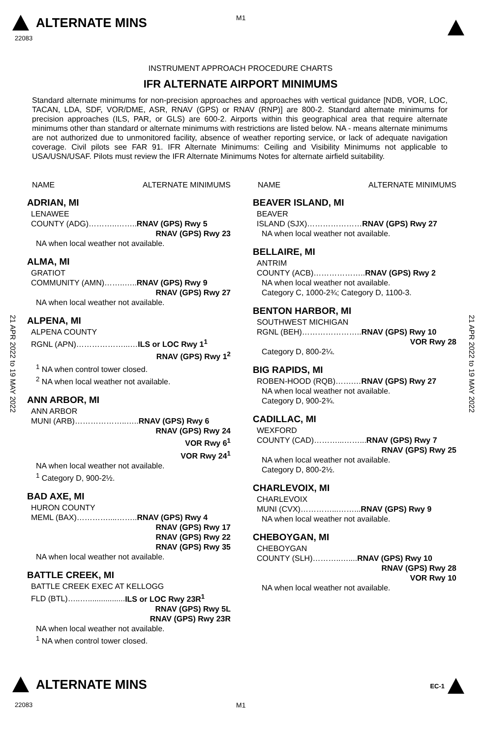ALTERNATE MINS
M1
22083
INSTRUMENT APPROACH PROCEDURE CHARTS
IFR ALTERNATE AIRPORT MINIMUMS
Standard alternate minimums for non-precision approaches and approaches with vertical guidance [NDB, VOR, LOC, TACAN, LDA, SDF, VOR/DME, ASR, RNAV (GPS) or RNAV (RNP)] are 800-2. Standard alternate minimums for precision approaches (ILS, PAR, or GLS) are 600-2. Airports within this geographical area that require alternate minimums other than standard or alternate minimums with restrictions are listed below. NA - means alternate minimums are not authorized due to unmonitored facility, absence of weather reporting service, or lack of adequate navigation coverage. Civil pilots see FAR 91. IFR Alternate Minimums: Ceiling and Visibility Minimums not applicable to USA/USN/USAF. Pilots must review the IFR Alternate Minimums Notes for alternate airfield suitability.
21 APR 2022 to 19 MAY 2022
21 APR 2022 to 19 MAY 2022
NAME ALTERNATE MINIMUMS
ADRIAN, MI
LENAWEE
COUNTY (ADG)………..……..RNAV (GPS) Rwy 5
RNAV (GPS) Rwy 23
NA when local weather not available.
ALMA, MI
GRATIOT
COMMUNITY (AMN)……..…..RNAV (GPS) Rwy 9
RNAV (GPS) Rwy 27
NA when local weather not available.
ALPENA, MI
ALPENA COUNTY
RGNL (APN)………………...…ILS or LOC Rwy 1<sup>1</sup>
RNAV (GPS) Rwy 1<sup>2</sup>
<sup>1</sup> NA when control tower closed.
<sup>2</sup> NA when local weather not available.
ANN ARBOR, MI
ANN ARBOR
MUNI (ARB)………………..…..RNAV (GPS) Rwy 6
RNAV (GPS) Rwy 24
VOR Rwy 6<sup>1</sup>
VOR Rwy 24<sup>1</sup>
NA when local weather not available.
<sup>1</sup> Category D, 900-2½.
BAD AXE, MI
HURON COUNTY
MEML (BAX)…………....……..RNAV (GPS) Rwy 4
RNAV (GPS) Rwy 17
RNAV (GPS) Rwy 22
RNAV (GPS) Rwy 35
NA when local weather not available.
BATTLE CREEK, MI
BATTLE CREEK EXEC AT KELLOGG
FLD (BTL)…..….................ILS or LOC Rwy 23R<sup>1</sup>
RNAV (GPS) Rwy 5L
RNAV (GPS) Rwy 23R
NA when local weather not available.
<sup>1</sup> NA when control tower closed.
NAME ALTERNATE MINIMUMS
BEAVER ISLAND, MI
BEAVER
ISLAND (SJX)…………………RNAV (GPS) Rwy 27
NA when local weather not available.
BELLAIRE, MI
ANTRIM
COUNTY (ACB)………………..RNAV (GPS) Rwy 2
NA when local weather not available.
Category C, 1000-2¾; Category D, 1100-3.
BENTON HARBOR, MI
SOUTHWEST MICHIGAN
RGNL (BEH)…………………..RNAV (GPS) Rwy 10
VOR Rwy 28
Category D, 800-2¼.
BIG RAPIDS, MI
ROBEN-HOOD (RQB)…….…RNAV (GPS) Rwy 27
NA when local weather not available.
Category D, 900-2¾.
CADILLAC, MI
WEXFORD
COUNTY (CAD)………...……...RNAV (GPS) Rwy 7
RNAV (GPS) Rwy 25
NA when local weather not available.
Category D, 800-2½.
CHARLEVOIX, MI
CHARLEVOIX
MUNI (CVX)…………...……...RNAV (GPS) Rwy 9
NA when local weather not available.
CHEBOYGAN, MI
CHEBOYGAN
COUNTY (SLH)………..…....RNAV (GPS) Rwy 10
RNAV (GPS) Rwy 28
VOR Rwy 10
NA when local weather not available.
ALTERNATE MINS EC-1
22083 M1